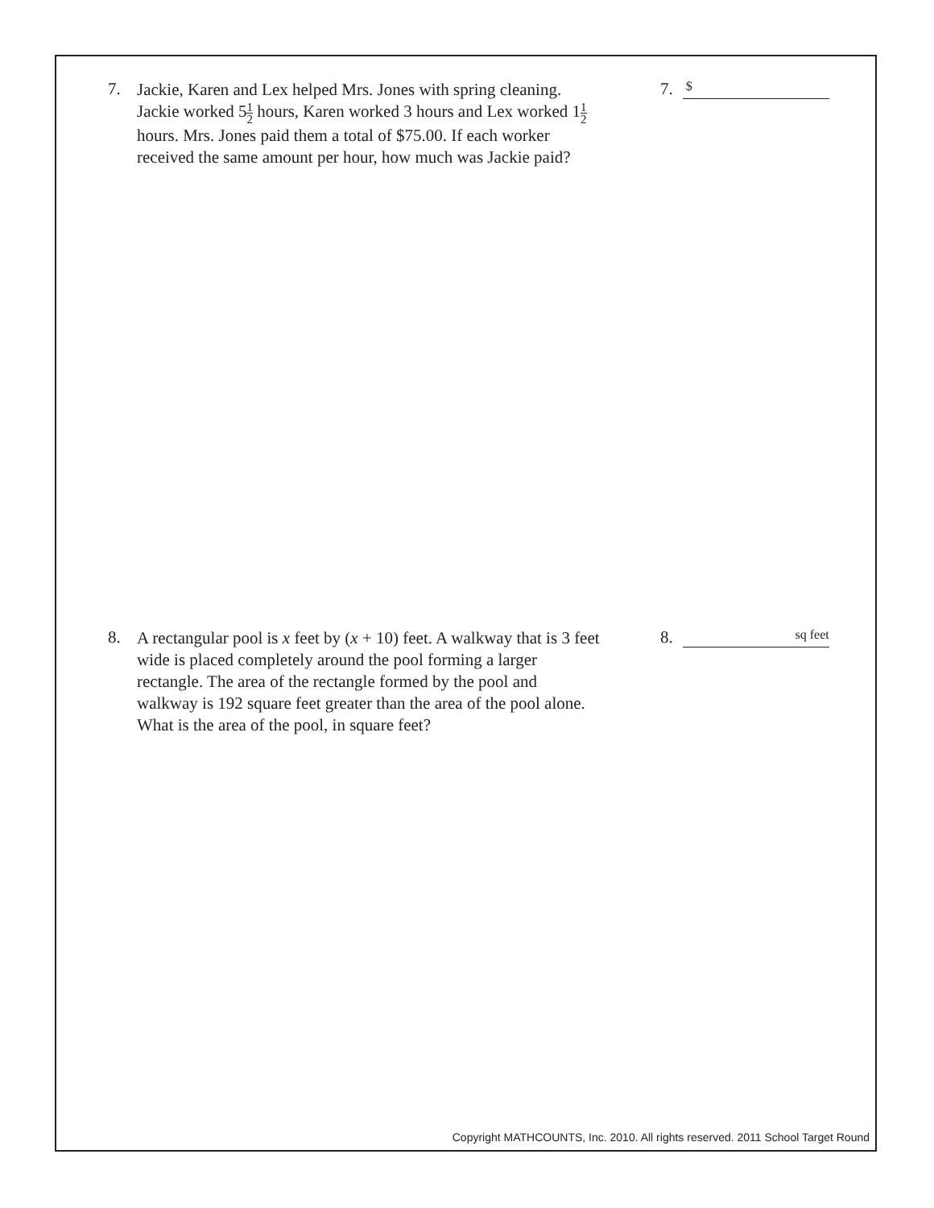7.
Jackie, Karen and Lex helped Mrs. Jones with spring cleaning. Jackie worked 51 2 hours, Karen worked 3 hours and Lex worked 11 2 hours. Mrs. Jones paid them a total of $75.00. If each worker received the same amount per hour, how much was Jackie paid?
7.
$
8.
A rectangular pool is x feet by (x + 10) feet. A walkway that is 3 feet wide is placed completely around the pool forming a larger rectangle. The area of the rectangle formed by the pool and walkway is 192 square feet greater than the area of the pool alone. What is the area of the pool, in square feet?
8.
sq feet
Copyright MATHCOUNTS, Inc. 2010. All rights reserved. 2011 School Target Round